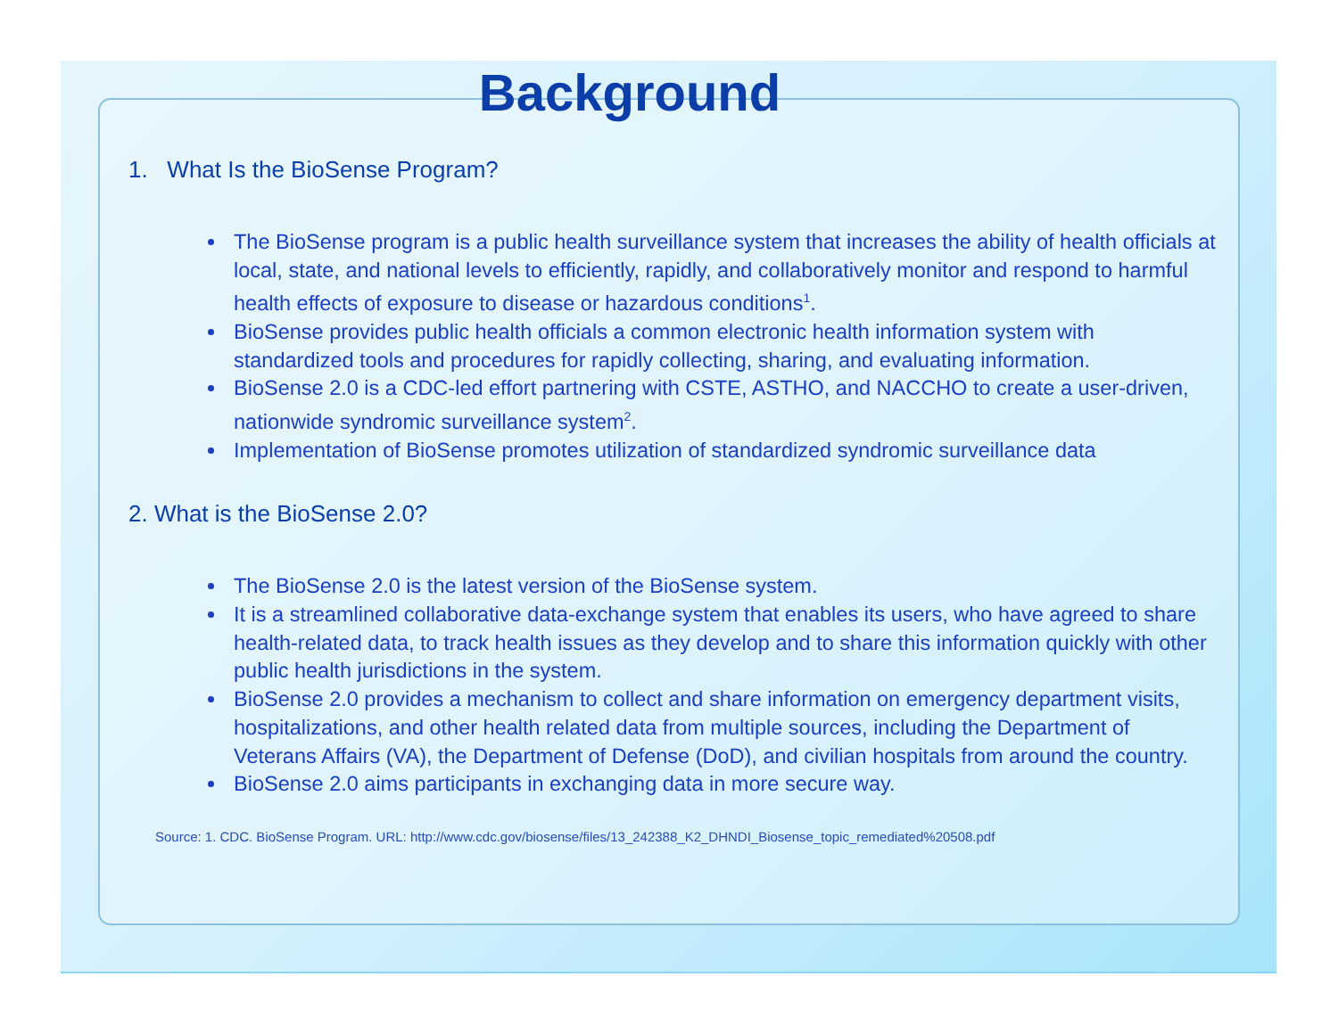Background
1. What Is the BioSense Program?
The BioSense program is a public health surveillance system that increases the ability of health officials at local, state, and national levels to efficiently, rapidly, and collaboratively monitor and respond to harmful health effects of exposure to disease or hazardous conditions<sup>1</sup>.
BioSense provides public health officials a common electronic health information system with standardized tools and procedures for rapidly collecting, sharing, and evaluating information.
BioSense 2.0 is a CDC-led effort partnering with CSTE, ASTHO, and NACCHO to create a user-driven, nationwide syndromic surveillance system<sup>2</sup>.
Implementation of BioSense promotes utilization of standardized syndromic surveillance data
2. What is the BioSense 2.0?
The BioSense 2.0 is the latest version of the BioSense system.
It is a streamlined collaborative data-exchange system that enables its users, who have agreed to share health-related data, to track health issues as they develop and to share this information quickly with other public health jurisdictions in the system.
BioSense 2.0 provides a mechanism to collect and share information on emergency department visits, hospitalizations, and other health related data from multiple sources, including the Department of Veterans Affairs (VA), the Department of Defense (DoD), and civilian hospitals from around the country.
BioSense 2.0 aims participants in exchanging data in more secure way.
Source: 1. CDC. BioSense Program. URL: http://www.cdc.gov/biosense/files/13_242388_K2_DHNDI_Biosense_topic_remediated%20508.pdf